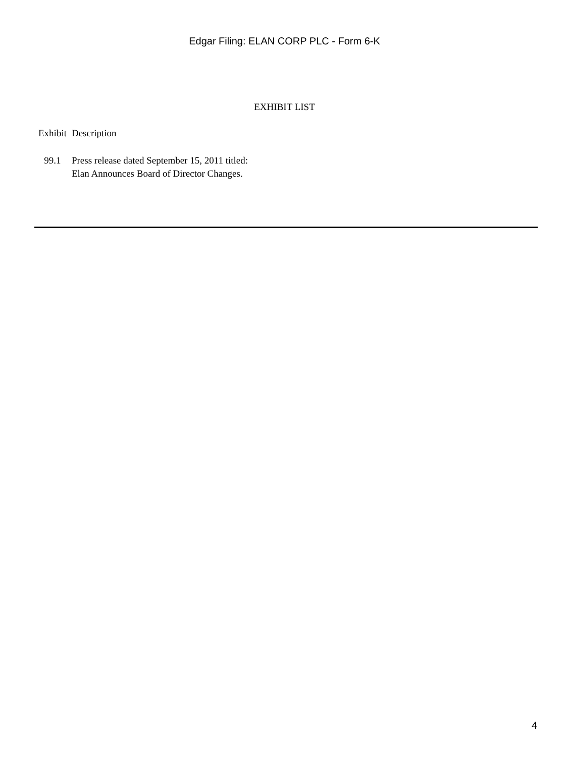Edgar Filing: ELAN CORP PLC - Form 6-K
EXHIBIT LIST
| Exhibit | Description |
| --- | --- |
| 99.1 | Press release dated September 15, 2011 titled: Elan Announces Board of Director Changes. |
4